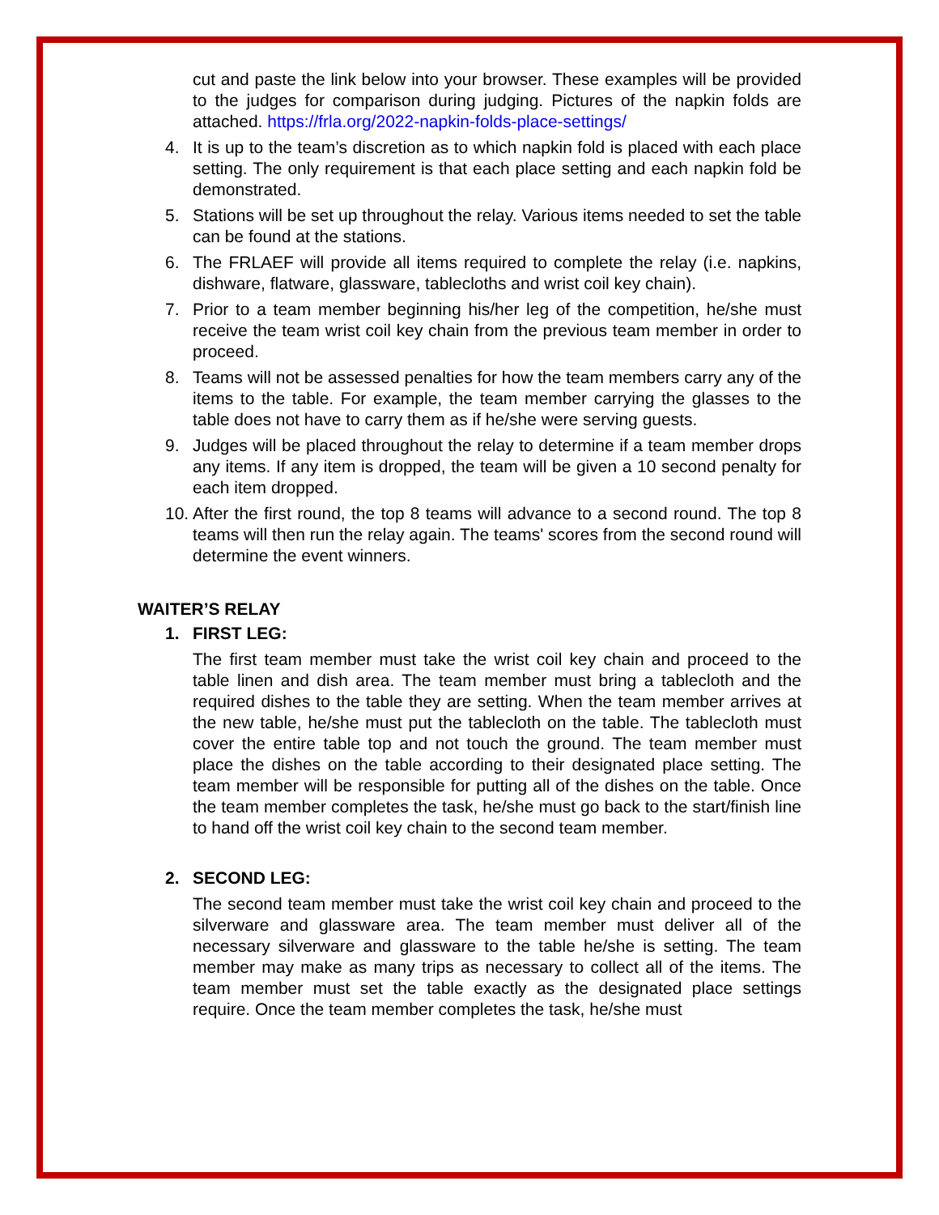cut and paste the link below into your browser. These examples will be provided to the judges for comparison during judging. Pictures of the napkin folds are attached. https://frla.org/2022-napkin-folds-place-settings/
4. It is up to the team’s discretion as to which napkin fold is placed with each place setting. The only requirement is that each place setting and each napkin fold be demonstrated.
5. Stations will be set up throughout the relay. Various items needed to set the table can be found at the stations.
6. The FRLAEF will provide all items required to complete the relay (i.e. napkins, dishware, flatware, glassware, tablecloths and wrist coil key chain).
7. Prior to a team member beginning his/her leg of the competition, he/she must receive the team wrist coil key chain from the previous team member in order to proceed.
8. Teams will not be assessed penalties for how the team members carry any of the items to the table. For example, the team member carrying the glasses to the table does not have to carry them as if he/she were serving guests.
9. Judges will be placed throughout the relay to determine if a team member drops any items. If any item is dropped, the team will be given a 10 second penalty for each item dropped.
10. After the first round, the top 8 teams will advance to a second round. The top 8 teams will then run the relay again. The teams' scores from the second round will determine the event winners.
WAITER’S RELAY
1. FIRST LEG:
The first team member must take the wrist coil key chain and proceed to the table linen and dish area. The team member must bring a tablecloth and the required dishes to the table they are setting. When the team member arrives at the new table, he/she must put the tablecloth on the table. The tablecloth must cover the entire table top and not touch the ground. The team member must place the dishes on the table according to their designated place setting. The team member will be responsible for putting all of the dishes on the table. Once the team member completes the task, he/she must go back to the start/finish line to hand off the wrist coil key chain to the second team member.
2. SECOND LEG:
The second team member must take the wrist coil key chain and proceed to the silverware and glassware area. The team member must deliver all of the necessary silverware and glassware to the table he/she is setting. The team member may make as many trips as necessary to collect all of the items. The team member must set the table exactly as the designated place settings require. Once the team member completes the task, he/she must